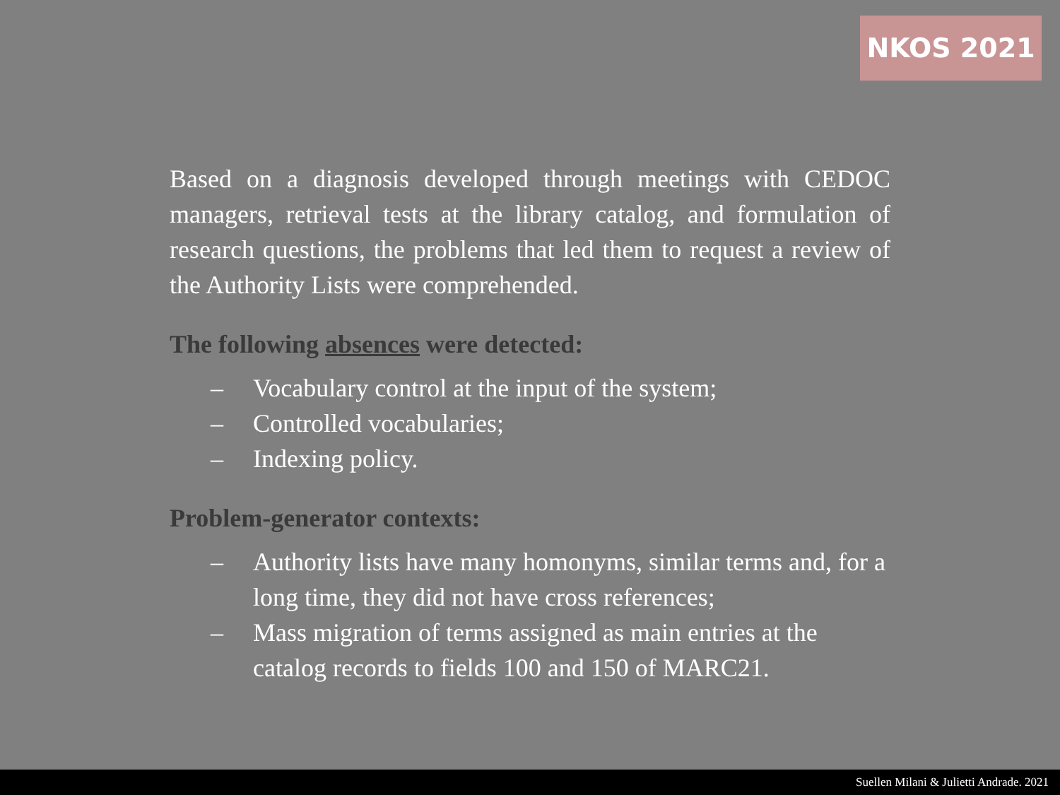NKOS 2021
Based on a diagnosis developed through meetings with CEDOC managers, retrieval tests at the library catalog, and formulation of research questions, the problems that led them to request a review of the Authority Lists were comprehended.
The following absences were detected:
– Vocabulary control at the input of the system;
– Controlled vocabularies;
– Indexing policy.
Problem-generator contexts:
– Authority lists have many homonyms, similar terms and, for a long time, they did not have cross references;
– Mass migration of terms assigned as main entries at the catalog records to fields 100 and 150 of MARC21.
Suellen Milani & Julietti Andrade. 2021